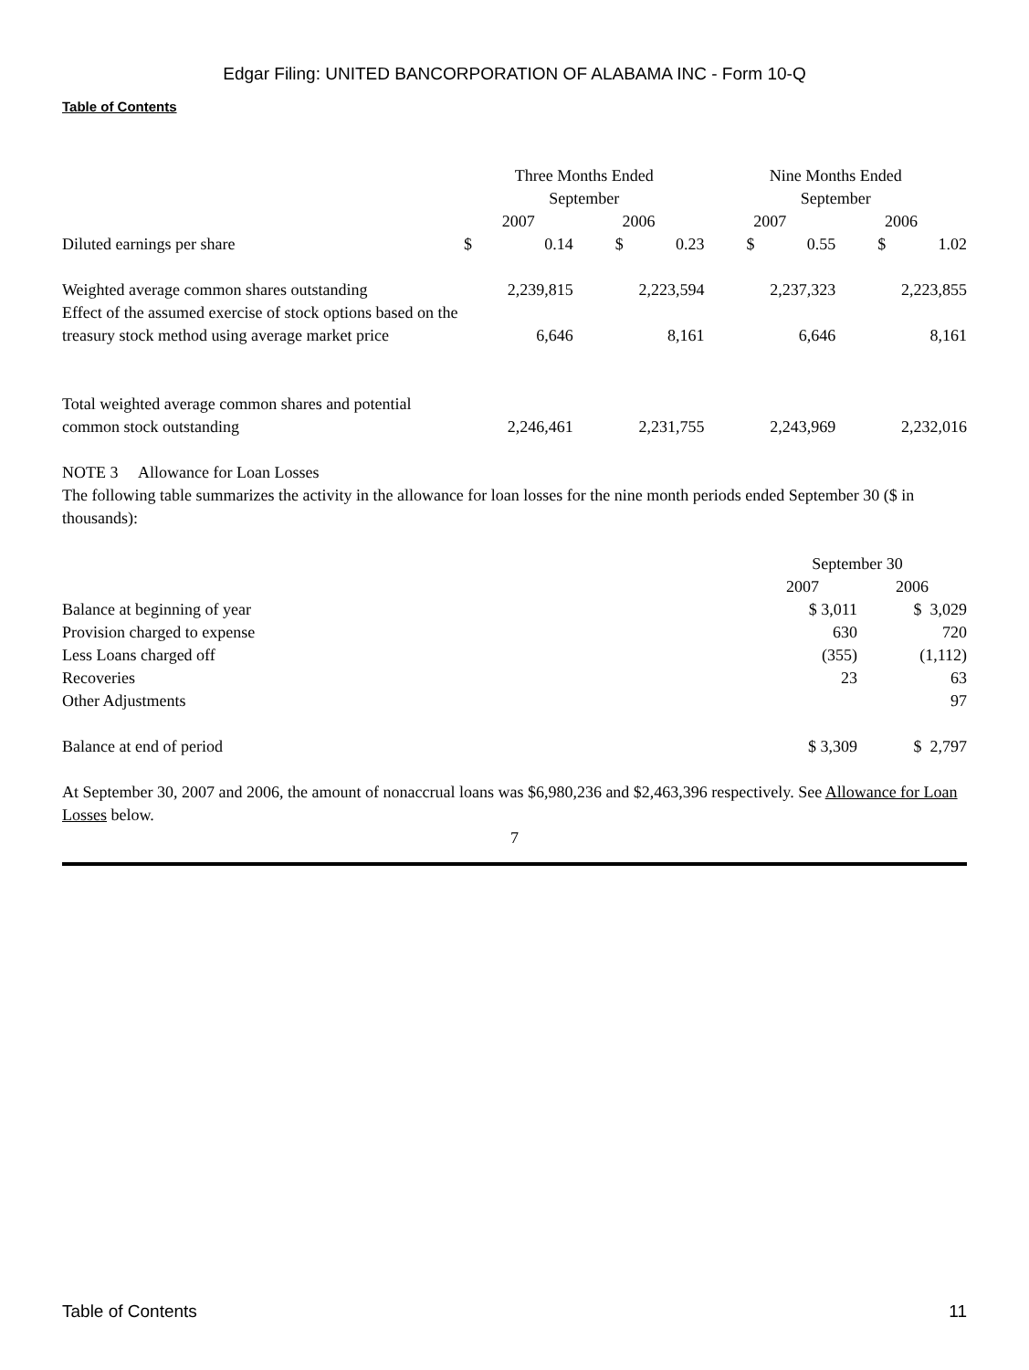Edgar Filing: UNITED BANCORPORATION OF ALABAMA INC - Form 10-Q
Table of Contents
| | Three Months Ended September | | | | Nine Months Ended September | | | |
| | 2007 | | 2006 | | 2007 | | 2006 | |
| Diluted earnings per share | $ | 0.14 | $ | 0.23 | $ | 0.55 | $ | 1.02 |
| Weighted average common shares outstanding | 2,239,815 | | 2,223,594 | | 2,237,323 | | 2,223,855 | |
| Effect of the assumed exercise of stock options based on the treasury stock method using average market price | 6,646 | | 8,161 | | 6,646 | | 8,161 | |
| Total weighted average common shares and potential common stock outstanding | 2,246,461 | | 2,231,755 | | 2,243,969 | | 2,232,016 | |
NOTE 3 Allowance for Loan Losses
The following table summarizes the activity in the allowance for loan losses for the nine month periods ended September 30 ($ in thousands):
| | September 30 | |
| | 2007 | 2006 |
| Balance at beginning of year | $ 3,011 | $ 3,029 |
| Provision charged to expense | 630 | 720 |
| Less Loans charged off | (355) | (1,112) |
| Recoveries | 23 | 63 |
| Other Adjustments | | 97 |
| Balance at end of period | $ 3,309 | $ 2,797 |
At September 30, 2007 and 2006, the amount of nonaccrual loans was $6,980,236 and $2,463,396 respectively. See Allowance for Loan Losses below.
7
Table of Contents 11